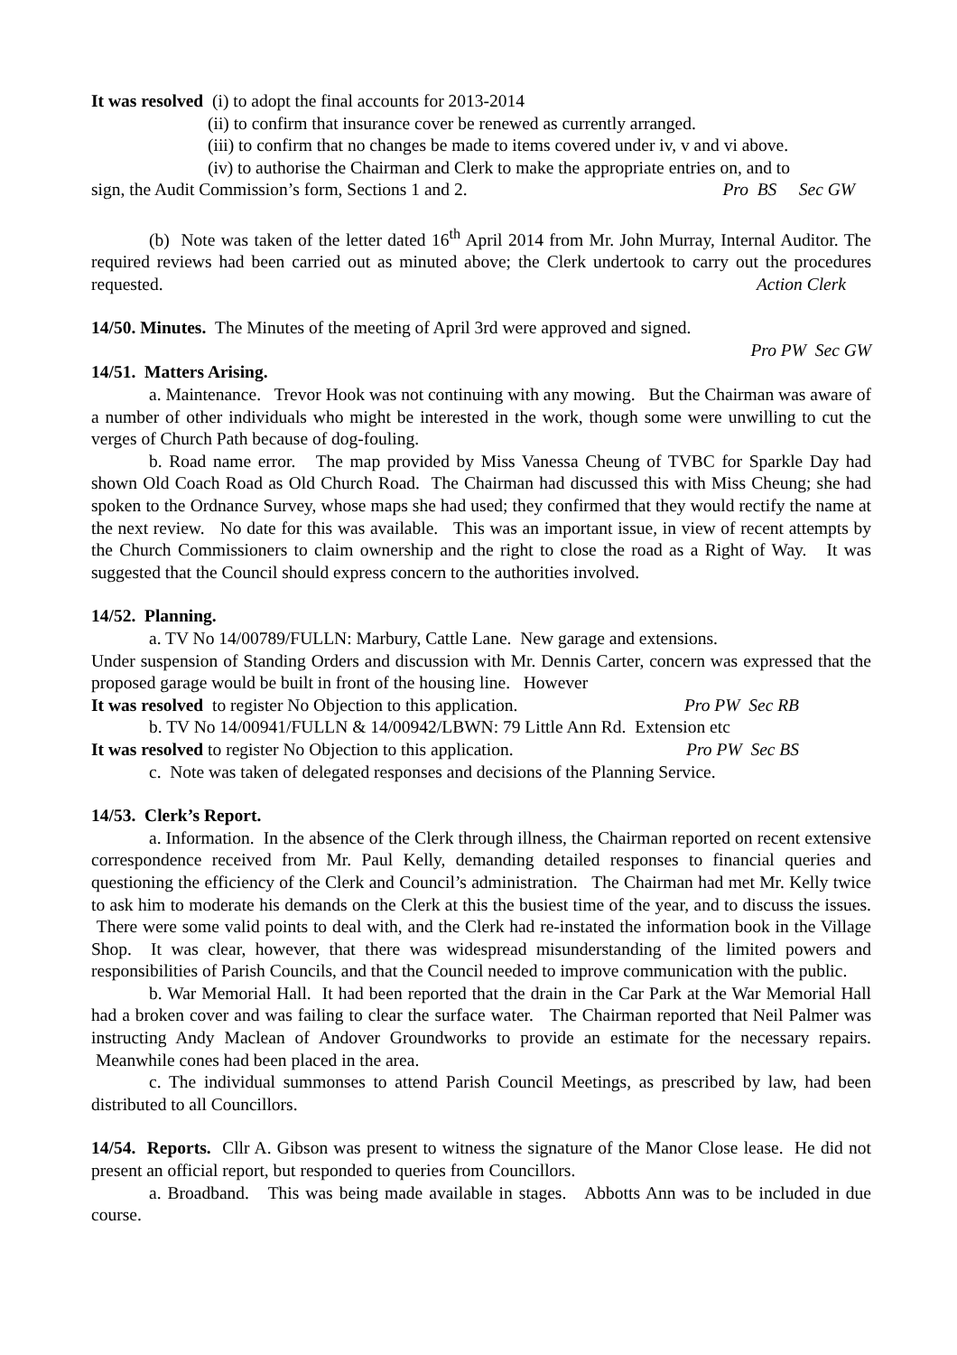It was resolved (i) to adopt the final accounts for 2013-2014
(ii) to confirm that insurance cover be renewed as currently arranged.
(iii) to confirm that no changes be made to items covered under iv, v and vi above.
(iv) to authorise the Chairman and Clerk to make the appropriate entries on, and to
sign, the Audit Commission’s form, Sections 1 and 2. Pro BS Sec GW
(b) Note was taken of the letter dated 16<sup>th</sup> April 2014 from Mr. John Murray, Internal Auditor. The required reviews had been carried out as minuted above; the Clerk undertook to carry out the procedures requested. Action Clerk
14/50. Minutes. The Minutes of the meeting of April 3rd were approved and signed.
Pro PW Sec GW
14/51. Matters Arising.
a. Maintenance. Trevor Hook was not continuing with any mowing. But the Chairman was aware of a number of other individuals who might be interested in the work, though some were unwilling to cut the verges of Church Path because of dog-fouling.
b. Road name error. The map provided by Miss Vanessa Cheung of TVBC for Sparkle Day had shown Old Coach Road as Old Church Road. The Chairman had discussed this with Miss Cheung; she had spoken to the Ordnance Survey, whose maps she had used; they confirmed that they would rectify the name at the next review. No date for this was available. This was an important issue, in view of recent attempts by the Church Commissioners to claim ownership and the right to close the road as a Right of Way. It was suggested that the Council should express concern to the authorities involved.
14/52. Planning.
a. TV No 14/00789/FULLN: Marbury, Cattle Lane. New garage and extensions.
Under suspension of Standing Orders and discussion with Mr. Dennis Carter, concern was expressed that the proposed garage would be built in front of the housing line. However
It was resolved to register No Objection to this application. Pro PW Sec RB
b. TV No 14/00941/FULLN & 14/00942/LBWN: 79 Little Ann Rd. Extension etc
It was resolved to register No Objection to this application. Pro PW Sec BS
c. Note was taken of delegated responses and decisions of the Planning Service.
14/53. Clerk’s Report.
a. Information. In the absence of the Clerk through illness, the Chairman reported on recent extensive correspondence received from Mr. Paul Kelly, demanding detailed responses to financial queries and questioning the efficiency of the Clerk and Council’s administration. The Chairman had met Mr. Kelly twice to ask him to moderate his demands on the Clerk at this the busiest time of the year, and to discuss the issues. There were some valid points to deal with, and the Clerk had re-instated the information book in the Village Shop. It was clear, however, that there was widespread misunderstanding of the limited powers and responsibilities of Parish Councils, and that the Council needed to improve communication with the public.
b. War Memorial Hall. It had been reported that the drain in the Car Park at the War Memorial Hall had a broken cover and was failing to clear the surface water. The Chairman reported that Neil Palmer was instructing Andy Maclean of Andover Groundworks to provide an estimate for the necessary repairs. Meanwhile cones had been placed in the area.
c. The individual summonses to attend Parish Council Meetings, as prescribed by law, had been distributed to all Councillors.
14/54. Reports. Cllr A. Gibson was present to witness the signature of the Manor Close lease. He did not present an official report, but responded to queries from Councillors.
a. Broadband. This was being made available in stages. Abbotts Ann was to be included in due course.